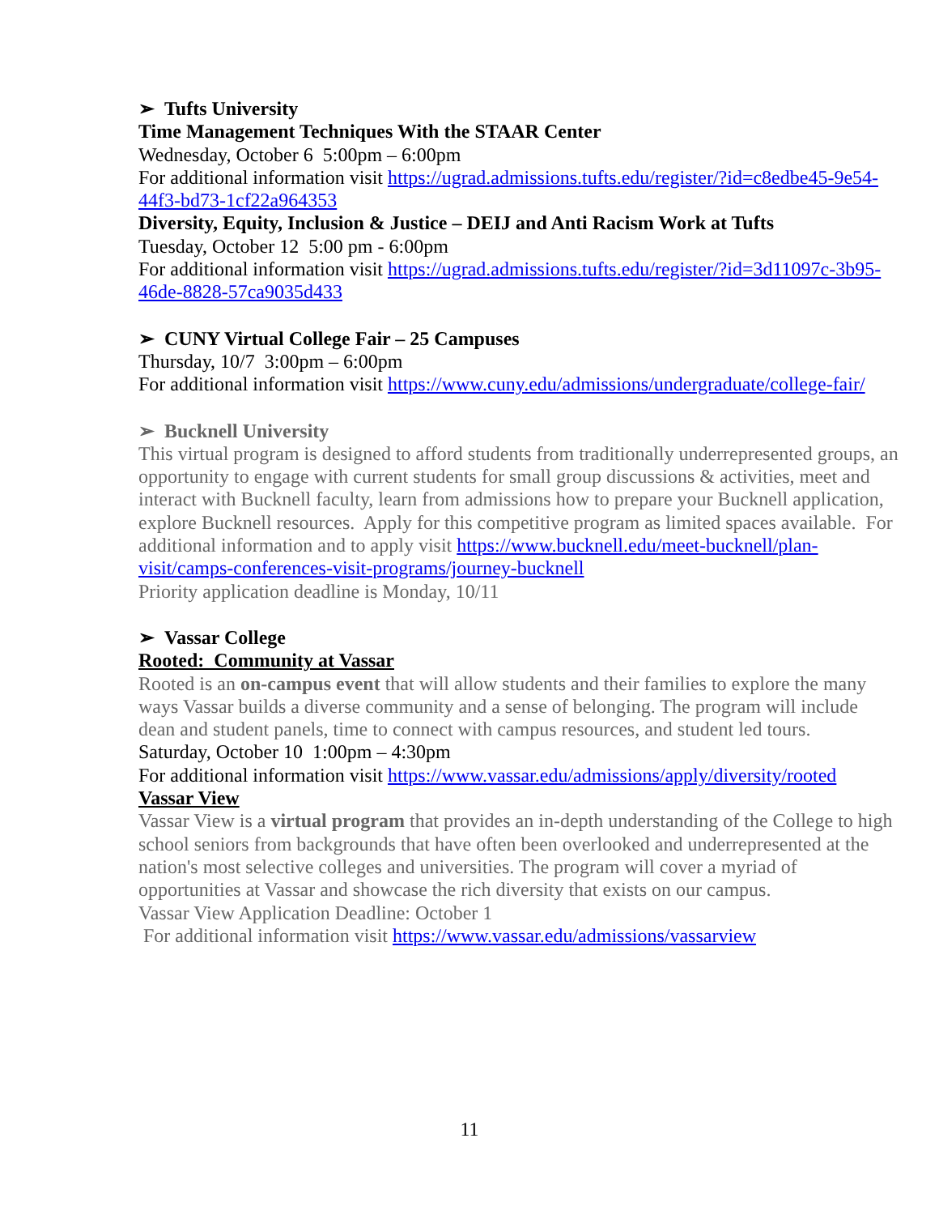➢ Tufts University
Time Management Techniques With the STAAR Center
Wednesday, October 6 5:00pm – 6:00pm
For additional information visit https://ugrad.admissions.tufts.edu/register/?id=c8edbe45-9e54-44f3-bd73-1cf22a964353
Diversity, Equity, Inclusion & Justice – DEIJ and Anti Racism Work at Tufts
Tuesday, October 12 5:00 pm - 6:00pm
For additional information visit https://ugrad.admissions.tufts.edu/register/?id=3d11097c-3b95-46de-8828-57ca9035d433
➢ CUNY Virtual College Fair – 25 Campuses
Thursday, 10/7 3:00pm – 6:00pm
For additional information visit https://www.cuny.edu/admissions/undergraduate/college-fair/
➢ Bucknell University
This virtual program is designed to afford students from traditionally underrepresented groups, an opportunity to engage with current students for small group discussions & activities, meet and interact with Bucknell faculty, learn from admissions how to prepare your Bucknell application, explore Bucknell resources. Apply for this competitive program as limited spaces available. For additional information and to apply visit https://www.bucknell.edu/meet-bucknell/plan-visit/camps-conferences-visit-programs/journey-bucknell
Priority application deadline is Monday, 10/11
➢ Vassar College
Rooted: Community at Vassar
Rooted is an on-campus event that will allow students and their families to explore the many ways Vassar builds a diverse community and a sense of belonging. The program will include dean and student panels, time to connect with campus resources, and student led tours.
Saturday, October 10 1:00pm – 4:30pm
For additional information visit https://www.vassar.edu/admissions/apply/diversity/rooted
Vassar View
Vassar View is a virtual program that provides an in-depth understanding of the College to high school seniors from backgrounds that have often been overlooked and underrepresented at the nation's most selective colleges and universities. The program will cover a myriad of opportunities at Vassar and showcase the rich diversity that exists on our campus.
Vassar View Application Deadline: October 1
For additional information visit https://www.vassar.edu/admissions/vassarview
11